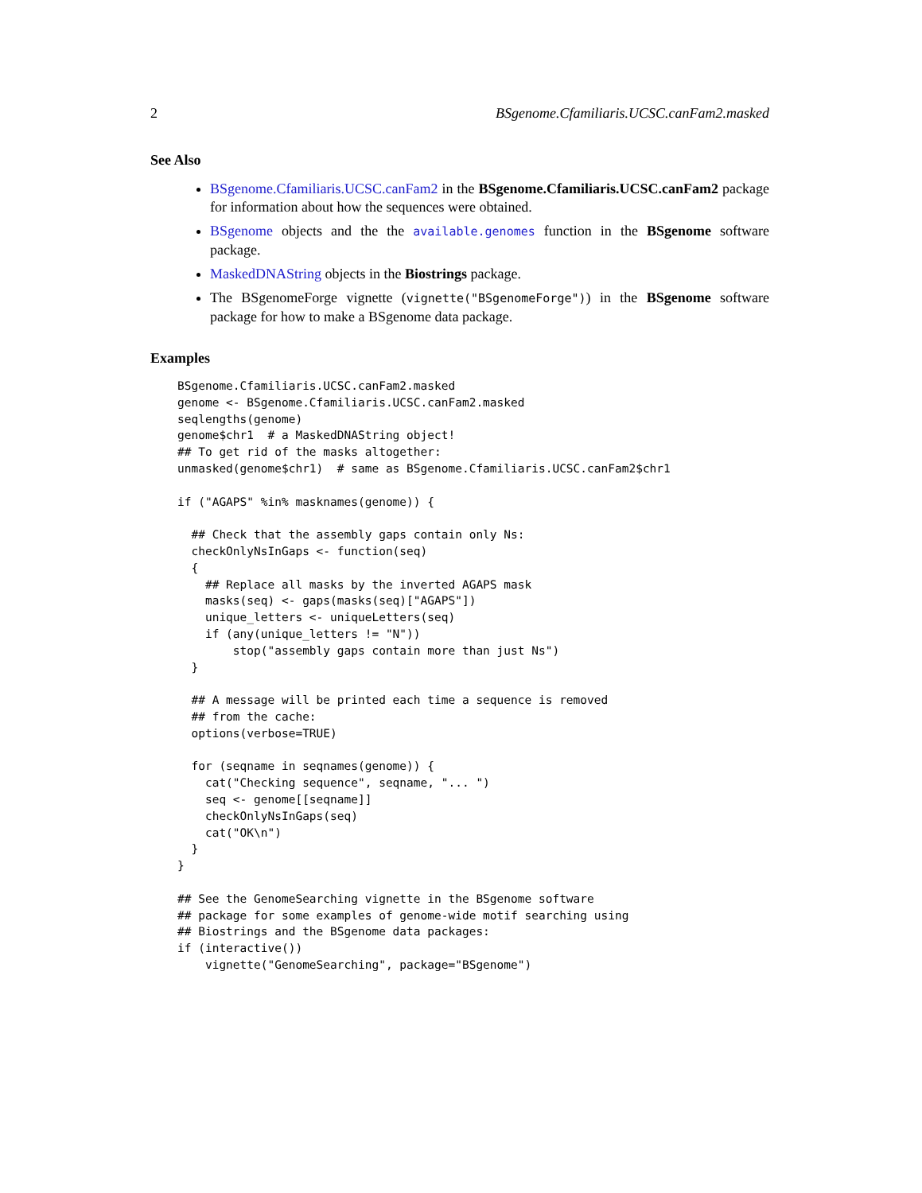2 BSgenome.Cfamiliaris.UCSC.canFam2.masked
See Also
BSgenome.Cfamiliaris.UCSC.canFam2 in the BSgenome.Cfamiliaris.UCSC.canFam2 package for information about how the sequences were obtained.
BSgenome objects and the the available.genomes function in the BSgenome software package.
MaskedDNAString objects in the Biostrings package.
The BSgenomeForge vignette (vignette("BSgenomeForge")) in the BSgenome software package for how to make a BSgenome data package.
Examples
BSgenome.Cfamiliaris.UCSC.canFam2.masked
genome <- BSgenome.Cfamiliaris.UCSC.canFam2.masked
seqlengths(genome)
genome$chr1  # a MaskedDNAString object!
## To get rid of the masks altogether:
unmasked(genome$chr1)  # same as BSgenome.Cfamiliaris.UCSC.canFam2$chr1

if ("AGAPS" %in% masknames(genome)) {

  ## Check that the assembly gaps contain only Ns:
  checkOnlyNsInGaps <- function(seq)
  {
    ## Replace all masks by the inverted AGAPS mask
    masks(seq) <- gaps(masks(seq)["AGAPS"])
    unique_letters <- uniqueLetters(seq)
    if (any(unique_letters != "N"))
        stop("assembly gaps contain more than just Ns")
  }

  ## A message will be printed each time a sequence is removed
  ## from the cache:
  options(verbose=TRUE)

  for (seqname in seqnames(genome)) {
    cat("Checking sequence", seqname, "... ")
    seq <- genome[[seqname]]
    checkOnlyNsInGaps(seq)
    cat("OK\n")
  }
}

## See the GenomeSearching vignette in the BSgenome software
## package for some examples of genome-wide motif searching using
## Biostrings and the BSgenome data packages:
if (interactive())
    vignette("GenomeSearching", package="BSgenome")